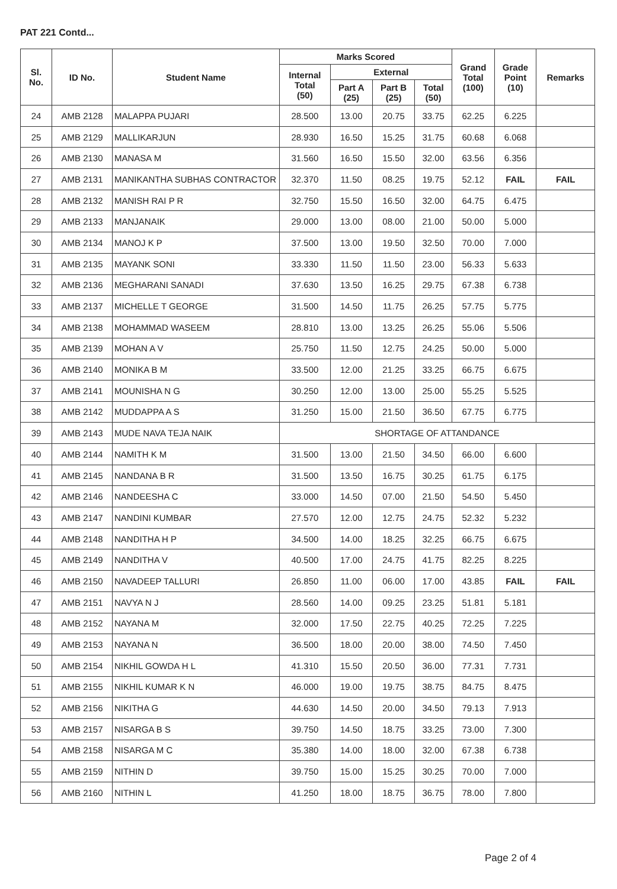PAT 221 Contd...
| Sl. No. | ID No. | Student Name | Marks Scored | | | | Grand Total (100) | Grade Point (10) | Remarks |
| --- | --- | --- | --- | --- | --- | --- | --- | --- | --- |
| | | | Internal Total (50) | External | | | | | |
| | | | | Part A (25) | Part B (25) | Total (50) | | | |
| 24 | AMB 2128 | MALAPPA PUJARI | 28.500 | 13.00 | 20.75 | 33.75 | 62.25 | 6.225 | |
| 25 | AMB 2129 | MALLIKARJUN | 28.930 | 16.50 | 15.25 | 31.75 | 60.68 | 6.068 | |
| 26 | AMB 2130 | MANASA M | 31.560 | 16.50 | 15.50 | 32.00 | 63.56 | 6.356 | |
| 27 | AMB 2131 | MANIKANTHA SUBHAS CONTRACTOR | 32.370 | 11.50 | 08.25 | 19.75 | 52.12 | FAIL | FAIL |
| 28 | AMB 2132 | MANISH RAI P R | 32.750 | 15.50 | 16.50 | 32.00 | 64.75 | 6.475 | |
| 29 | AMB 2133 | MANJANAIK | 29.000 | 13.00 | 08.00 | 21.00 | 50.00 | 5.000 | |
| 30 | AMB 2134 | MANOJ K P | 37.500 | 13.00 | 19.50 | 32.50 | 70.00 | 7.000 | |
| 31 | AMB 2135 | MAYANK SONI | 33.330 | 11.50 | 11.50 | 23.00 | 56.33 | 5.633 | |
| 32 | AMB 2136 | MEGHARANI SANADI | 37.630 | 13.50 | 16.25 | 29.75 | 67.38 | 6.738 | |
| 33 | AMB 2137 | MICHELLE T GEORGE | 31.500 | 14.50 | 11.75 | 26.25 | 57.75 | 5.775 | |
| 34 | AMB 2138 | MOHAMMAD WASEEM | 28.810 | 13.00 | 13.25 | 26.25 | 55.06 | 5.506 | |
| 35 | AMB 2139 | MOHAN A V | 25.750 | 11.50 | 12.75 | 24.25 | 50.00 | 5.000 | |
| 36 | AMB 2140 | MONIKA B M | 33.500 | 12.00 | 21.25 | 33.25 | 66.75 | 6.675 | |
| 37 | AMB 2141 | MOUNISHA N G | 30.250 | 12.00 | 13.00 | 25.00 | 55.25 | 5.525 | |
| 38 | AMB 2142 | MUDDAPPA A S | 31.250 | 15.00 | 21.50 | 36.50 | 67.75 | 6.775 | |
| 39 | AMB 2143 | MUDE NAVA TEJA NAIK | SHORTAGE OF ATTANDANCE | | | | | | |
| 40 | AMB 2144 | NAMITH K M | 31.500 | 13.00 | 21.50 | 34.50 | 66.00 | 6.600 | |
| 41 | AMB 2145 | NANDANA B R | 31.500 | 13.50 | 16.75 | 30.25 | 61.75 | 6.175 | |
| 42 | AMB 2146 | NANDEESHA C | 33.000 | 14.50 | 07.00 | 21.50 | 54.50 | 5.450 | |
| 43 | AMB 2147 | NANDINI KUMBAR | 27.570 | 12.00 | 12.75 | 24.75 | 52.32 | 5.232 | |
| 44 | AMB 2148 | NANDITHA H P | 34.500 | 14.00 | 18.25 | 32.25 | 66.75 | 6.675 | |
| 45 | AMB 2149 | NANDITHA V | 40.500 | 17.00 | 24.75 | 41.75 | 82.25 | 8.225 | |
| 46 | AMB 2150 | NAVADEEP TALLURI | 26.850 | 11.00 | 06.00 | 17.00 | 43.85 | FAIL | FAIL |
| 47 | AMB 2151 | NAVYA N J | 28.560 | 14.00 | 09.25 | 23.25 | 51.81 | 5.181 | |
| 48 | AMB 2152 | NAYANA M | 32.000 | 17.50 | 22.75 | 40.25 | 72.25 | 7.225 | |
| 49 | AMB 2153 | NAYANA N | 36.500 | 18.00 | 20.00 | 38.00 | 74.50 | 7.450 | |
| 50 | AMB 2154 | NIKHIL GOWDA H L | 41.310 | 15.50 | 20.50 | 36.00 | 77.31 | 7.731 | |
| 51 | AMB 2155 | NIKHIL KUMAR K N | 46.000 | 19.00 | 19.75 | 38.75 | 84.75 | 8.475 | |
| 52 | AMB 2156 | NIKITHA G | 44.630 | 14.50 | 20.00 | 34.50 | 79.13 | 7.913 | |
| 53 | AMB 2157 | NISARGA B S | 39.750 | 14.50 | 18.75 | 33.25 | 73.00 | 7.300 | |
| 54 | AMB 2158 | NISARGA M C | 35.380 | 14.00 | 18.00 | 32.00 | 67.38 | 6.738 | |
| 55 | AMB 2159 | NITHIN D | 39.750 | 15.00 | 15.25 | 30.25 | 70.00 | 7.000 | |
| 56 | AMB 2160 | NITHIN L | 41.250 | 18.00 | 18.75 | 36.75 | 78.00 | 7.800 | |
Page 2 of 4